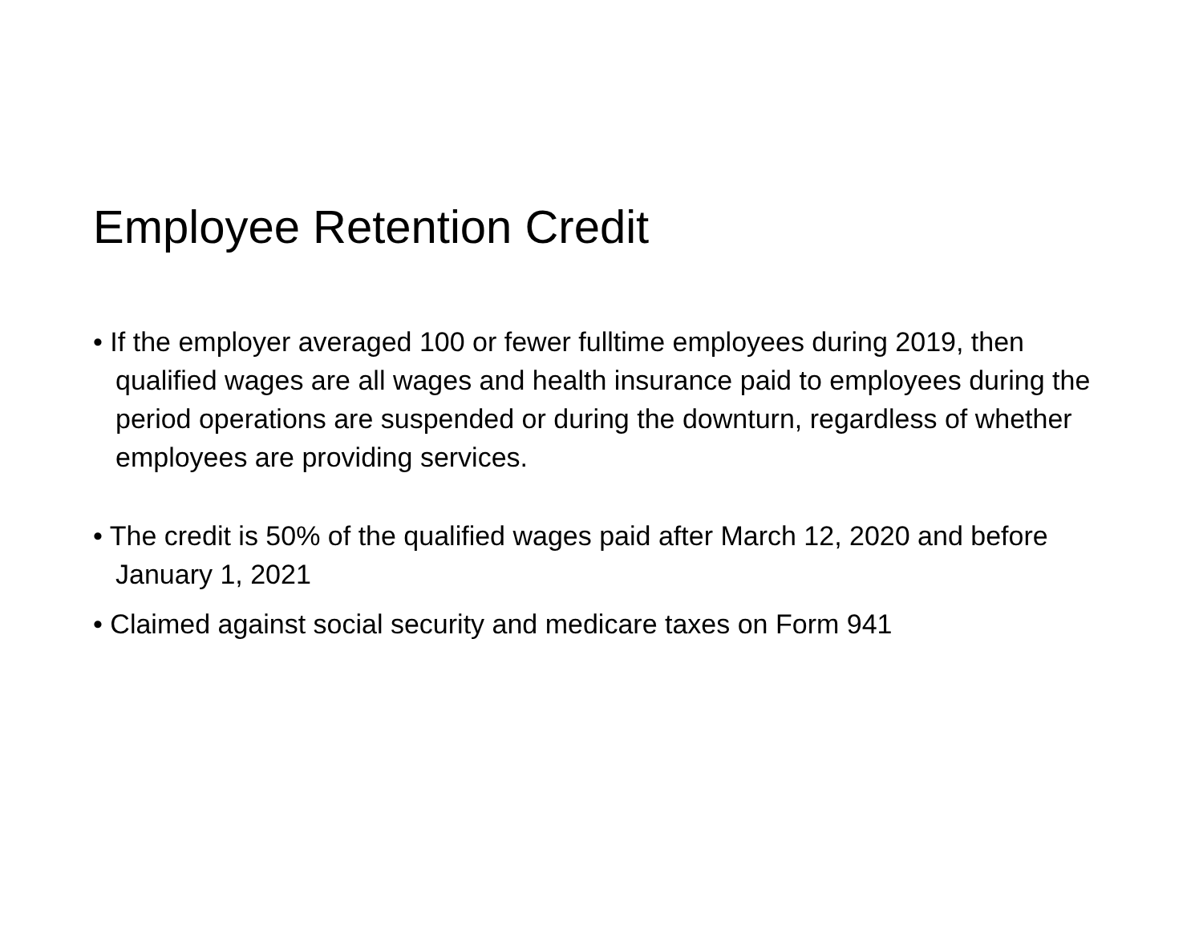Employee Retention Credit
• If the employer averaged 100 or fewer fulltime employees during 2019, then qualified wages are all wages and health insurance paid to employees during the period operations are suspended or during the downturn, regardless of whether employees are providing services.
• The credit is 50% of the qualified wages paid after March 12, 2020 and before January 1, 2021
• Claimed against social security and medicare taxes on Form 941